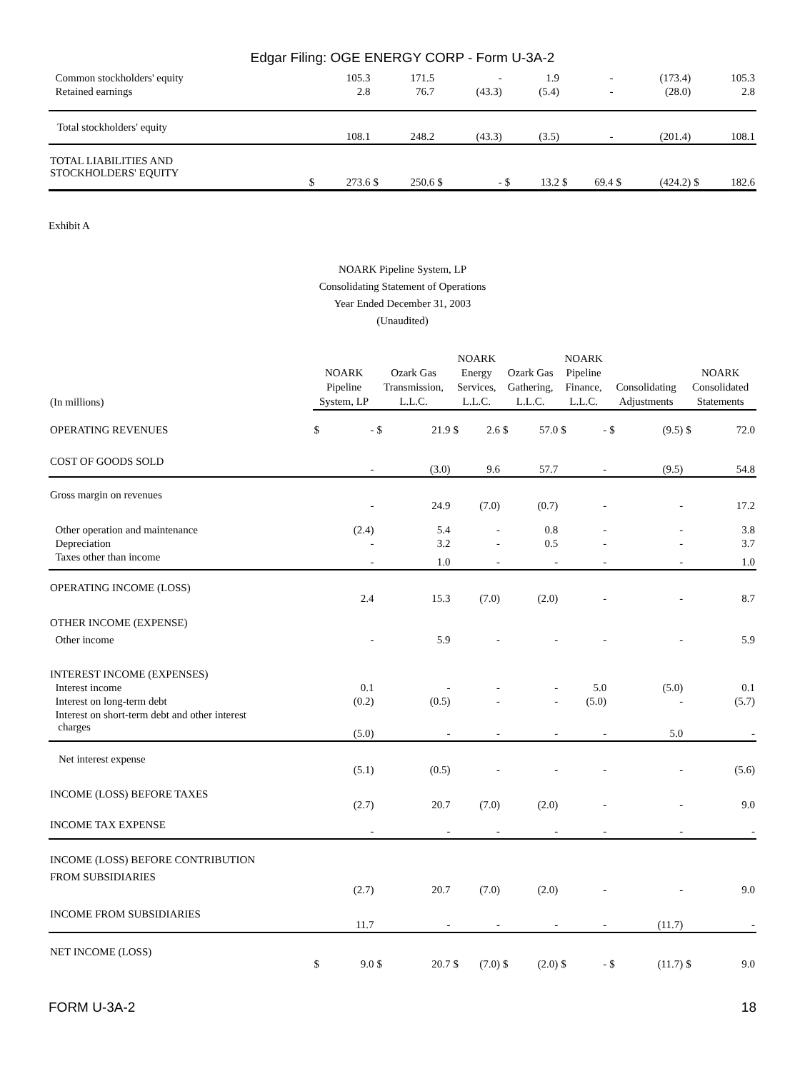Edgar Filing: OGE ENERGY CORP - Form U-3A-2
| Common stockholders' equity | | 105.3 | | 171.5 | | - | | 1.9 | | - | | (173.4) | | 105.3 |
| Retained earnings | | 2.8 | | 76.7 | | (43.3) | | (5.4) | | - | | (28.0) | | 2.8 |
| Total stockholders' equity | | 108.1 | | 248.2 | | (43.3) | | (3.5) | | - | | (201.4) | | 108.1 |
| TOTAL LIABILITIES AND STOCKHOLDERS' EQUITY | $ | 273.6 | $ | 250.6 | $ | - | $ | 13.2 | $ | 69.4 | $ | (424.2) | $ | 182.6 |
Exhibit A
NOARK Pipeline System, LP
Consolidating Statement of Operations
Year Ended December 31, 2003
(Unaudited)
| (In millions) | NOARK Pipeline System, LP | | Ozark Gas Transmission, L.L.C. | | NOARK Energy Services, L.L.C. | | Ozark Gas Gathering, L.L.C. | | NOARK Pipeline Finance, L.L.C. | | Consolidating Adjustments | | NOARK Consolidated Statements | |
| --- | --- | --- | --- | --- | --- | --- | --- | --- | --- | --- | --- | --- | --- | --- |
| OPERATING REVENUES | $ | - | $ | 21.9 | $ | 2.6 | $ | 57.0 | $ | - | $ | (9.5) | $ | 72.0 |
| COST OF GOODS SOLD | | - | | (3.0) | | 9.6 | | 57.7 | | - | | (9.5) | | 54.8 |
| Gross margin on revenues | | - | | 24.9 | | (7.0) | | (0.7) | | - | | - | | 17.2 |
| Other operation and maintenance | | (2.4) | | 5.4 | | - | | 0.8 | | - | | - | | 3.8 |
| Depreciation | | - | | 3.2 | | - | | 0.5 | | - | | - | | 3.7 |
| Taxes other than income | | - | | 1.0 | | - | | - | | - | | - | | 1.0 |
| OPERATING INCOME (LOSS) | | 2.4 | | 15.3 | | (7.0) | | (2.0) | | - | | - | | 8.7 |
| OTHER INCOME (EXPENSE) | | | | | | | | | | | | | | |
| Other income | | - | | 5.9 | | - | | - | | - | | - | | 5.9 |
| INTEREST INCOME (EXPENSES) | | | | | | | | | | | | | | |
| Interest income | | 0.1 | | - | | - | | - | | 5.0 | | (5.0) | | 0.1 |
| Interest on long-term debt | | (0.2) | | (0.5) | | - | | - | | (5.0) | | - | | (5.7) |
| Interest on short-term debt and other interest charges | | (5.0) | | - | | - | | - | | - | | 5.0 | | - |
| Net interest expense | | (5.1) | | (0.5) | | - | | - | | - | | - | | (5.6) |
| INCOME (LOSS) BEFORE TAXES | | (2.7) | | 20.7 | | (7.0) | | (2.0) | | - | | - | | 9.0 |
| INCOME TAX EXPENSE | | - | | - | | - | | - | | - | | - | | - |
| INCOME (LOSS) BEFORE CONTRIBUTION FROM SUBSIDIARIES | | (2.7) | | 20.7 | | (7.0) | | (2.0) | | - | | - | | 9.0 |
| INCOME FROM SUBSIDIARIES | | 11.7 | | - | | - | | - | | - | | (11.7) | | - |
| NET INCOME (LOSS) | $ | 9.0 | $ | 20.7 | $ | (7.0) | $ | (2.0) | $ | - | $ | (11.7) | $ | 9.0 |
FORM U-3A-2 18